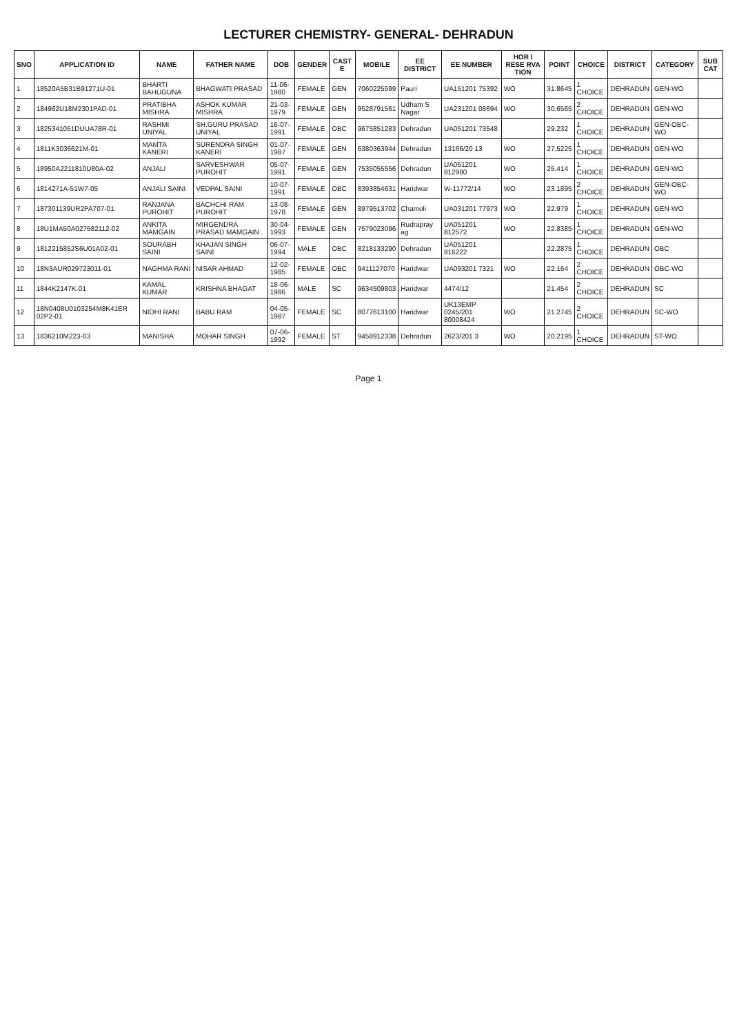LECTURER CHEMISTRY- GENERAL- DEHRADUN
| SNO | APPLICATION ID | NAME | FATHER NAME | DOB | GENDER | CAST E | MOBILE | EE DISTRICT | EE NUMBER | HOR I RESE RVA TION | POINT | CHOICE | DISTRICT | CATEGORY | SUB CAT |
| --- | --- | --- | --- | --- | --- | --- | --- | --- | --- | --- | --- | --- | --- | --- | --- |
| 1 | 18520A5B31B91271U-01 | BHARTI BAHUGUNA | BHAGWATI PRASAD | 11-06-1980 | FEMALE | GEN | 7060225599 | Pauri | UA151201 75392 | WO | 31.8645 | 1 CHOICE | DEHRADUN | GEN-WO | |
| 2 | 184962U18M2301PAD-01 | PRATIBHA MISHRA | ASHOK KUMAR MISHRA | 21-03-1979 | FEMALE | GEN | 9528791561 | Udham S Nagar | UA231201 08694 | WO | 30.6565 | 2 CHOICE | DEHRADUN | GEN-WO | |
| 3 | 1825341051DUUA78R-01 | RASHMI UNIYAL | SH.GURU PRASAD UNIYAL | 16-07-1991 | FEMALE | OBC | 9675851283 | Dehradun | UA051201 73548 | | 29.232 | 1 CHOICE | DEHRADUN | GEN-OBC-WO | |
| 4 | 1811K3036621M-01 | MAMTA KANERI | SURENDRA SINGH KANERI | 01-07-1987 | FEMALE | GEN | 6380363944 | Dehradun | 13166/20 13 | WO | 27.5225 | 1 CHOICE | DEHRADUN | GEN-WO | |
| 5 | 18950A2211810U80A-02 | ANJALI | SARVESHWAR PUROHIT | 05-07-1991 | FEMALE | GEN | 7535055556 | Dehradun | UA051201 812980 | WO | 25.414 | 1 CHOICE | DEHRADUN | GEN-WO | |
| 6 | 1814271A-51W7-05 | ANJALI SAINI | VEDPAL SAINI | 10-07-1991 | FEMALE | OBC | 8393854631 | Haridwar | W-11772/14 | WO | 23.1895 | 2 CHOICE | DEHRADUN | GEN-OBC-WO | |
| 7 | 187301139UR2PA707-01 | RANJANA PUROHIT | BACHCHI RAM PUROHIT | 13-08-1978 | FEMALE | GEN | 8979513702 | Chamoli | UA031201 77973 | WO | 22.979 | 1 CHOICE | DEHRADUN | GEN-WO | |
| 8 | 18U1MA50A027582112-02 | ANKITA MAMGAIN | MIRGENDRA PRASAD MAMGAIN | 30-04-1993 | FEMALE | GEN | 7579023096 | Rudrapray ag | UA051201 812572 | WO | 22.8385 | 1 CHOICE | DEHRADUN | GEN-WO | |
| 9 | 1812215852S6U01A02-01 | SOURABH SAINI | KHAJAN SINGH SAINI | 06-07-1994 | MALE | OBC | 8218133290 | Dehradun | UA051201 816222 | | 22.2875 | 1 CHOICE | DEHRADUN | OBC | |
| 10 | 18N3AUR029723011-01 | NAGHMA RANI | NISAR AHMAD | 12-02-1985 | FEMALE | OBC | 9411127070 | Haridwar | UA093201 7321 | WO | 22.164 | 2 CHOICE | DEHRADUN | OBC-WO | |
| 11 | 1844K2147K-01 | KAMAL KUMAR | KRISHNA BHAGAT | 18-06-1986 | MALE | SC | 9634509803 | Haridwar | 4474/12 | | 21.454 | 2 CHOICE | DEHRADUN | SC | |
| 12 | 18N0408U0103254M8K41ER 02P2-01 | NIDHI RANI | BABU RAM | 04-05-1987 | FEMALE | SC | 8077613100 | Haridwar | UK13EMP 0245/201 80008424 | WO | 21.2745 | 2 CHOICE | DEHRADUN | SC-WO | |
| 13 | 1836210M223-03 | MANISHA | MOHAR SINGH | 07-06-1992 | FEMALE | ST | 9458912338 | Dehradun | 2623/201 3 | WO | 20.2195 | 1 CHOICE | DEHRADUN | ST-WO | |
Page 1